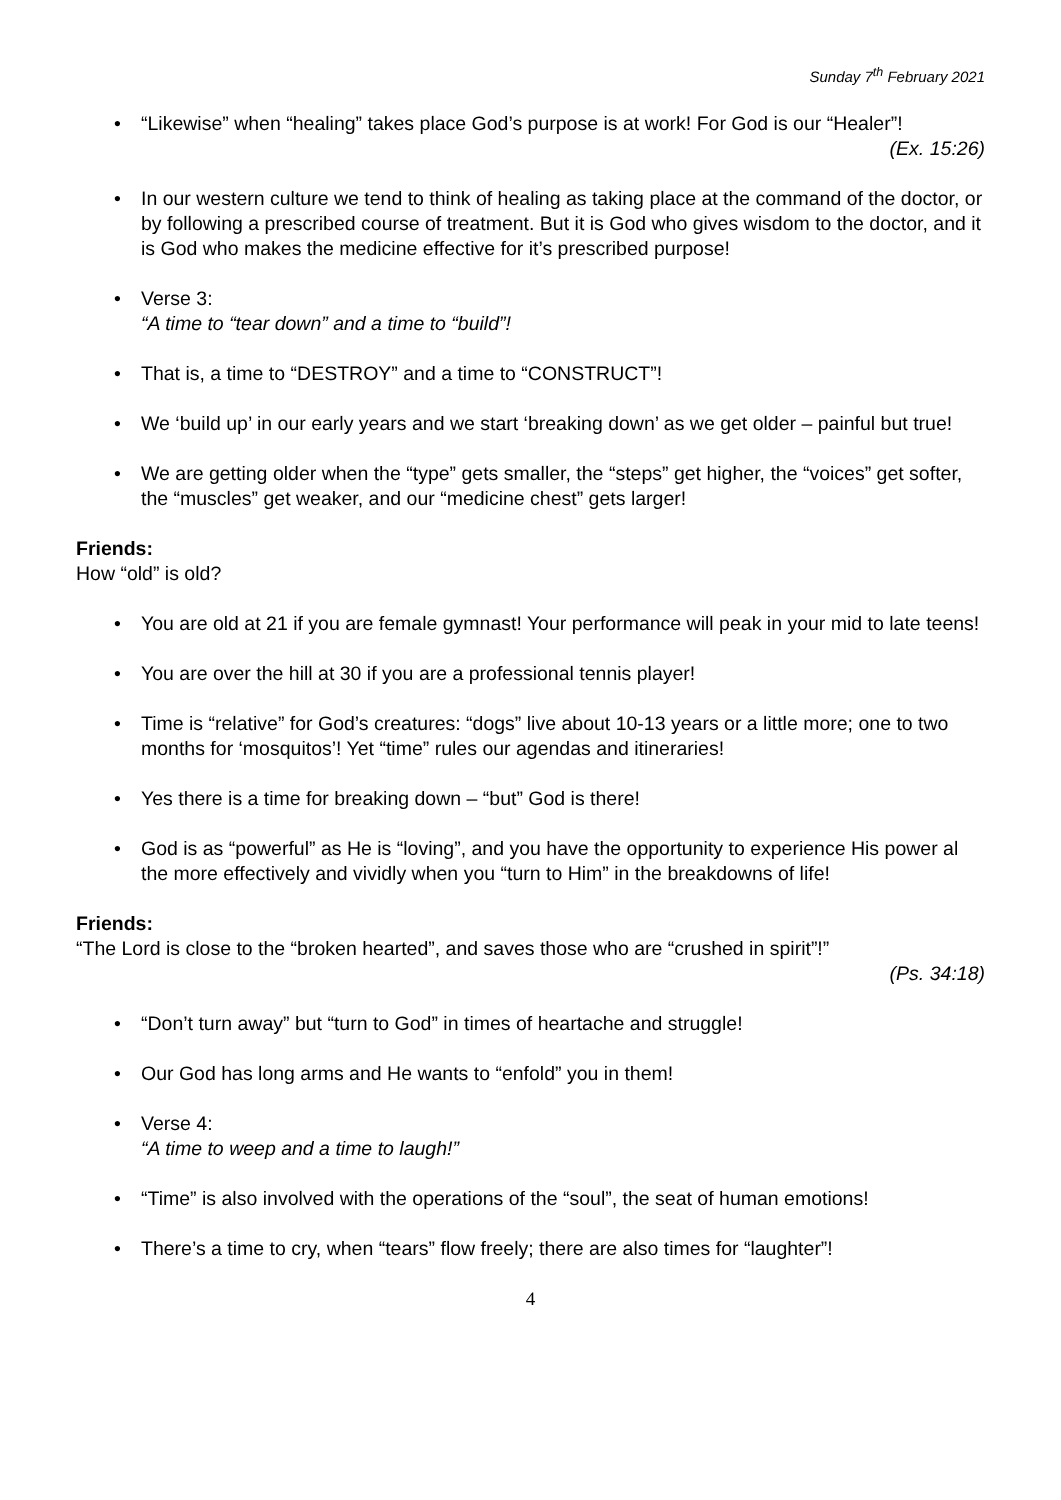Sunday 7<sup>th</sup> February 2021
• “Likewise” when “healing” takes place God’s purpose is at work! For God is our “Healer”!
(Ex. 15:26)
• In our western culture we tend to think of healing as taking place at the command of the doctor, or by following a prescribed course of treatment. But it is God who gives wisdom to the doctor, and it is God who makes the medicine effective for it’s prescribed purpose!
• Verse 3:
“A time to “tear down” and a time to “build”!
• That is, a time to “DESTROY” and a time to “CONSTRUCT”!
• We ‘build up’ in our early years and we start ‘breaking down’ as we get older – painful but true!
• We are getting older when the “type” gets smaller, the “steps” get higher, the “voices” get softer, the “muscles” get weaker, and our “medicine chest” gets larger!
Friends:
How “old” is old?
• You are old at 21 if you are female gymnast! Your performance will peak in your mid to late teens!
• You are over the hill at 30 if you are a professional tennis player!
• Time is “relative” for God’s creatures: “dogs” live about 10-13 years or a little more; one to two months for ‘mosquitos’! Yet “time” rules our agendas and itineraries!
• Yes there is a time for breaking down – “but” God is there!
• God is as “powerful” as He is “loving”, and you have the opportunity to experience His power al the more effectively and vividly when you “turn to Him” in the breakdowns of life!
Friends:
“The Lord is close to the “broken hearted”, and saves those who are “crushed in spirit”!”
(Ps. 34:18)
• “Don’t turn away” but “turn to God” in times of heartache and struggle!
• Our God has long arms and He wants to “enfold” you in them!
• Verse 4:
“A time to weep and a time to laugh!”
• “Time” is also involved with the operations of the “soul”, the seat of human emotions!
• There’s a time to cry, when “tears” flow freely; there are also times for “laughter”!
4